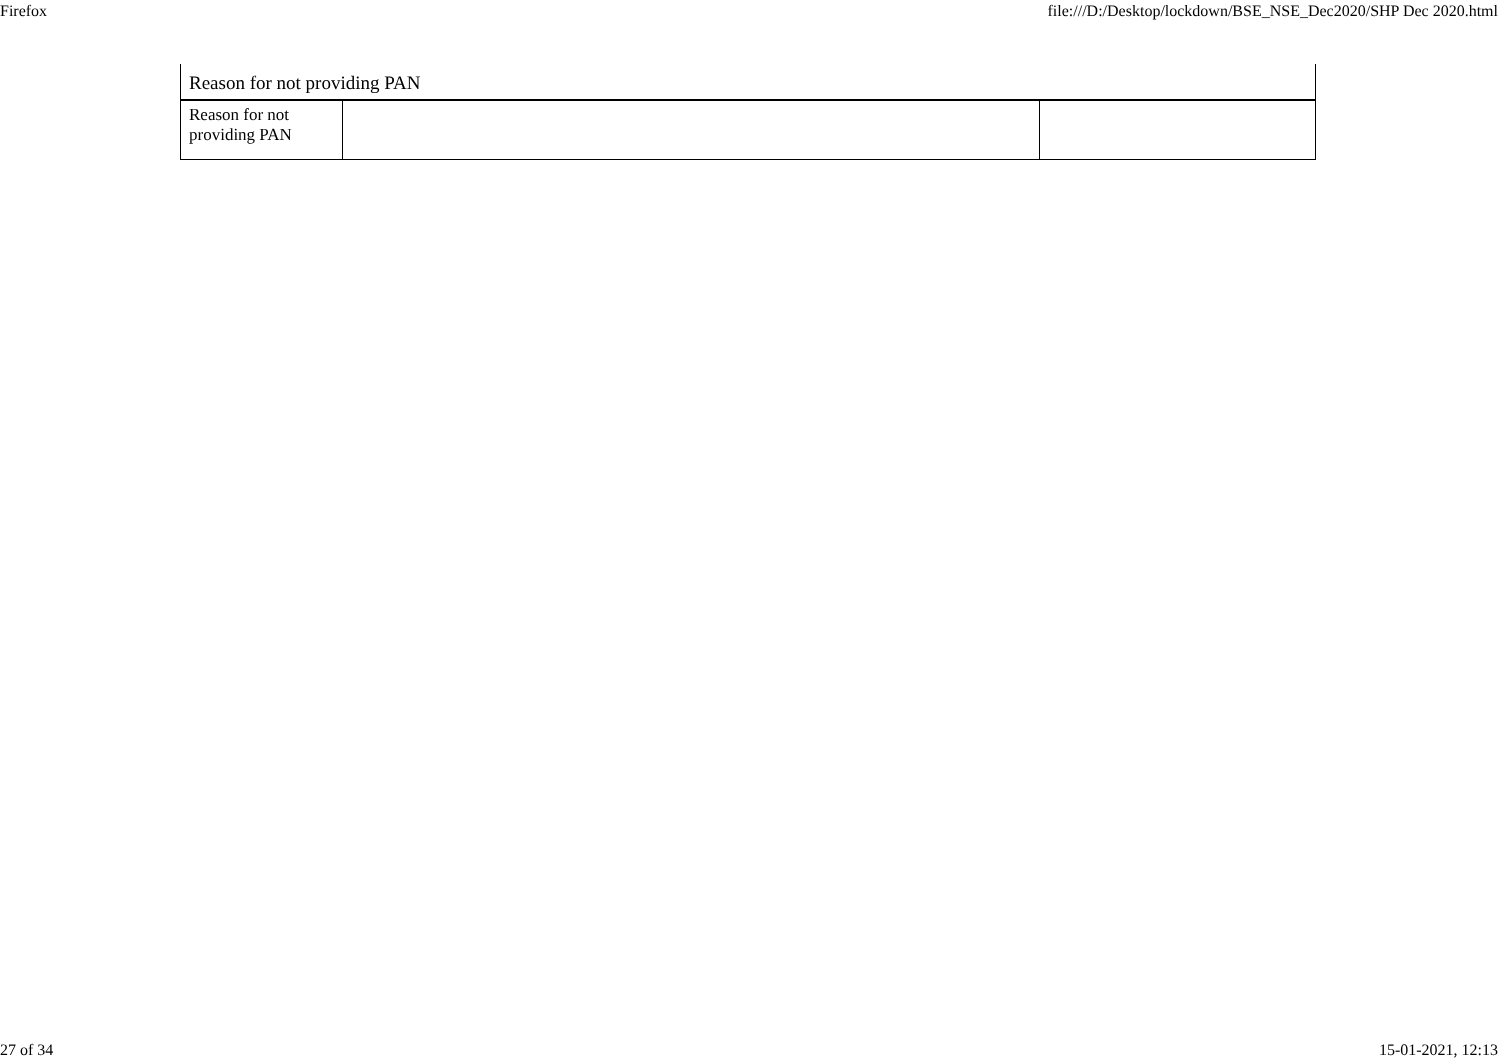Firefox file:///D:/Desktop/lockdown/BSE_NSE_Dec2020/SHP Dec 2020.html
| Reason for not providing PAN | | |
| --- | --- | --- |
| Reason for not providing PAN | | |
27 of 34 15-01-2021, 12:13